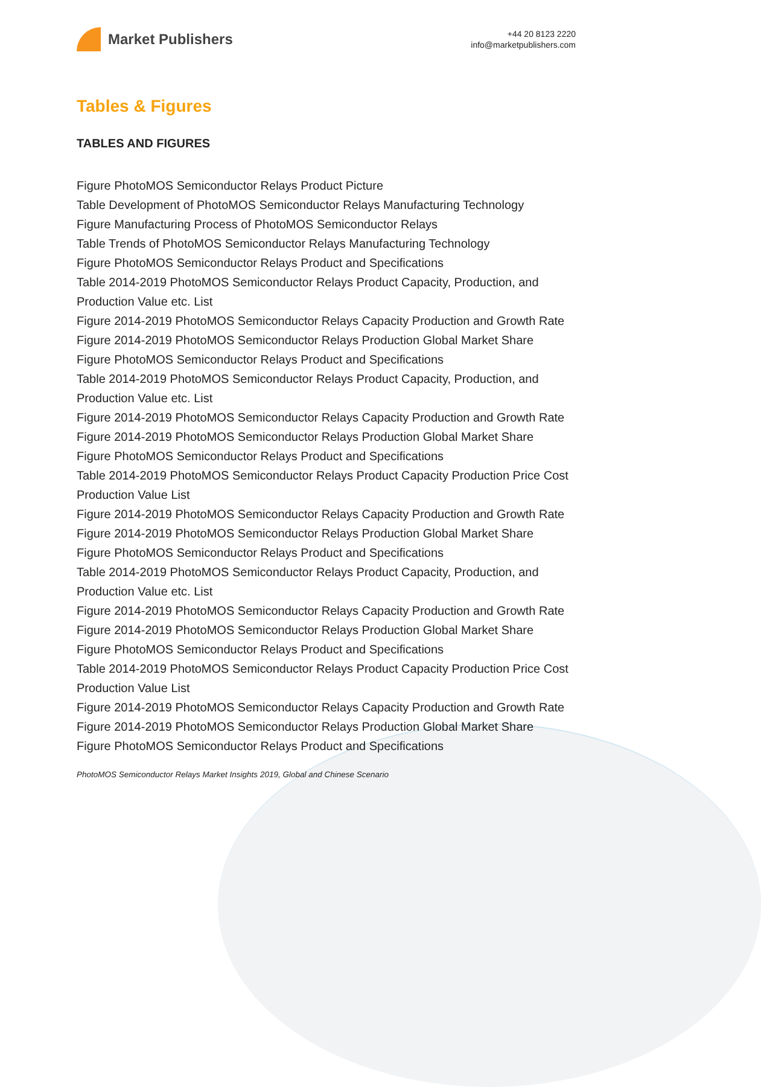Market Publishers
+44 20 8123 2220
info@marketpublishers.com
Tables & Figures
TABLES AND FIGURES
Figure PhotoMOS Semiconductor Relays Product Picture
Table Development of PhotoMOS Semiconductor Relays Manufacturing Technology
Figure Manufacturing Process of PhotoMOS Semiconductor Relays
Table Trends of PhotoMOS Semiconductor Relays Manufacturing Technology
Figure PhotoMOS Semiconductor Relays Product and Specifications
Table 2014-2019 PhotoMOS Semiconductor Relays Product Capacity, Production, and Production Value etc. List
Figure 2014-2019 PhotoMOS Semiconductor Relays Capacity Production and Growth Rate
Figure 2014-2019 PhotoMOS Semiconductor Relays Production Global Market Share
Figure PhotoMOS Semiconductor Relays Product and Specifications
Table 2014-2019 PhotoMOS Semiconductor Relays Product Capacity, Production, and Production Value etc. List
Figure 2014-2019 PhotoMOS Semiconductor Relays Capacity Production and Growth Rate
Figure 2014-2019 PhotoMOS Semiconductor Relays Production Global Market Share
Figure PhotoMOS Semiconductor Relays Product and Specifications
Table 2014-2019 PhotoMOS Semiconductor Relays Product Capacity Production Price Cost Production Value List
Figure 2014-2019 PhotoMOS Semiconductor Relays Capacity Production and Growth Rate
Figure 2014-2019 PhotoMOS Semiconductor Relays Production Global Market Share
Figure PhotoMOS Semiconductor Relays Product and Specifications
Table 2014-2019 PhotoMOS Semiconductor Relays Product Capacity, Production, and Production Value etc. List
Figure 2014-2019 PhotoMOS Semiconductor Relays Capacity Production and Growth Rate
Figure 2014-2019 PhotoMOS Semiconductor Relays Production Global Market Share
Figure PhotoMOS Semiconductor Relays Product and Specifications
Table 2014-2019 PhotoMOS Semiconductor Relays Product Capacity Production Price Cost Production Value List
Figure 2014-2019 PhotoMOS Semiconductor Relays Capacity Production and Growth Rate
Figure 2014-2019 PhotoMOS Semiconductor Relays Production Global Market Share
Figure PhotoMOS Semiconductor Relays Product and Specifications
PhotoMOS Semiconductor Relays Market Insights 2019, Global and Chinese Scenario